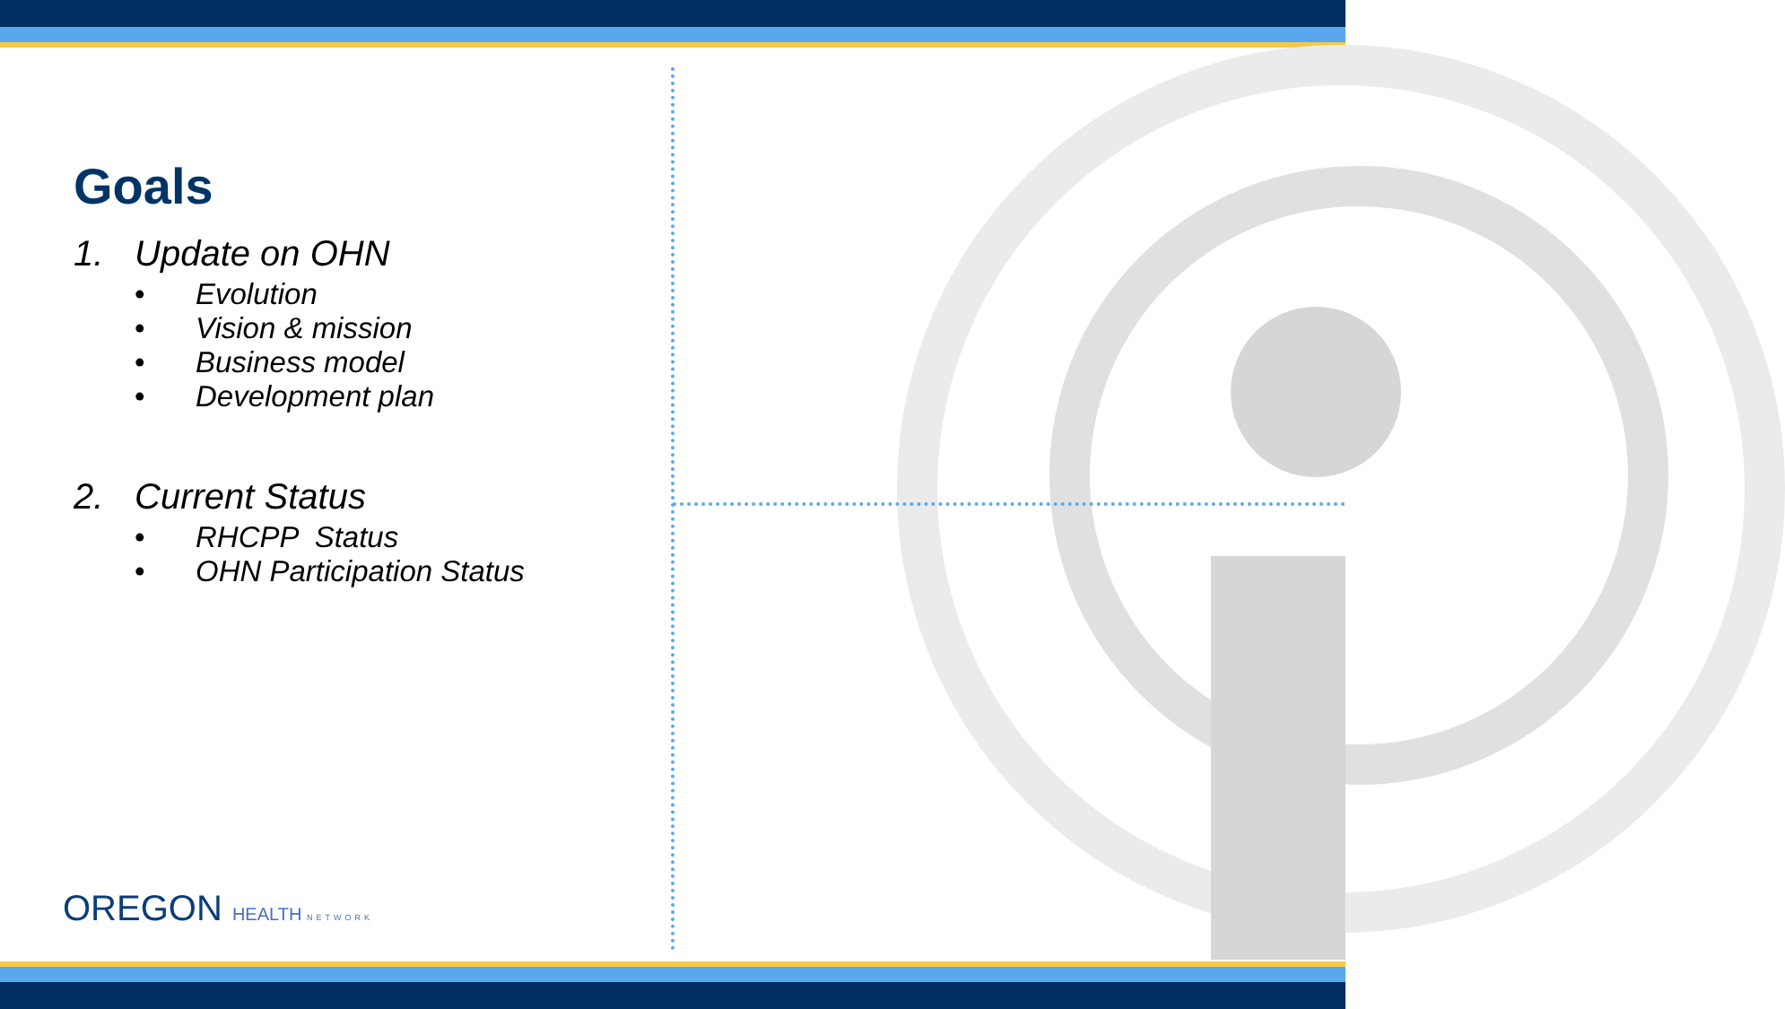Goals
1. Update on OHN
• Evolution
• Vision & mission
• Business model
• Development plan
2. Current Status
• RHCPP Status
• OHN Participation Status
OREGON HEALTH NETWORK